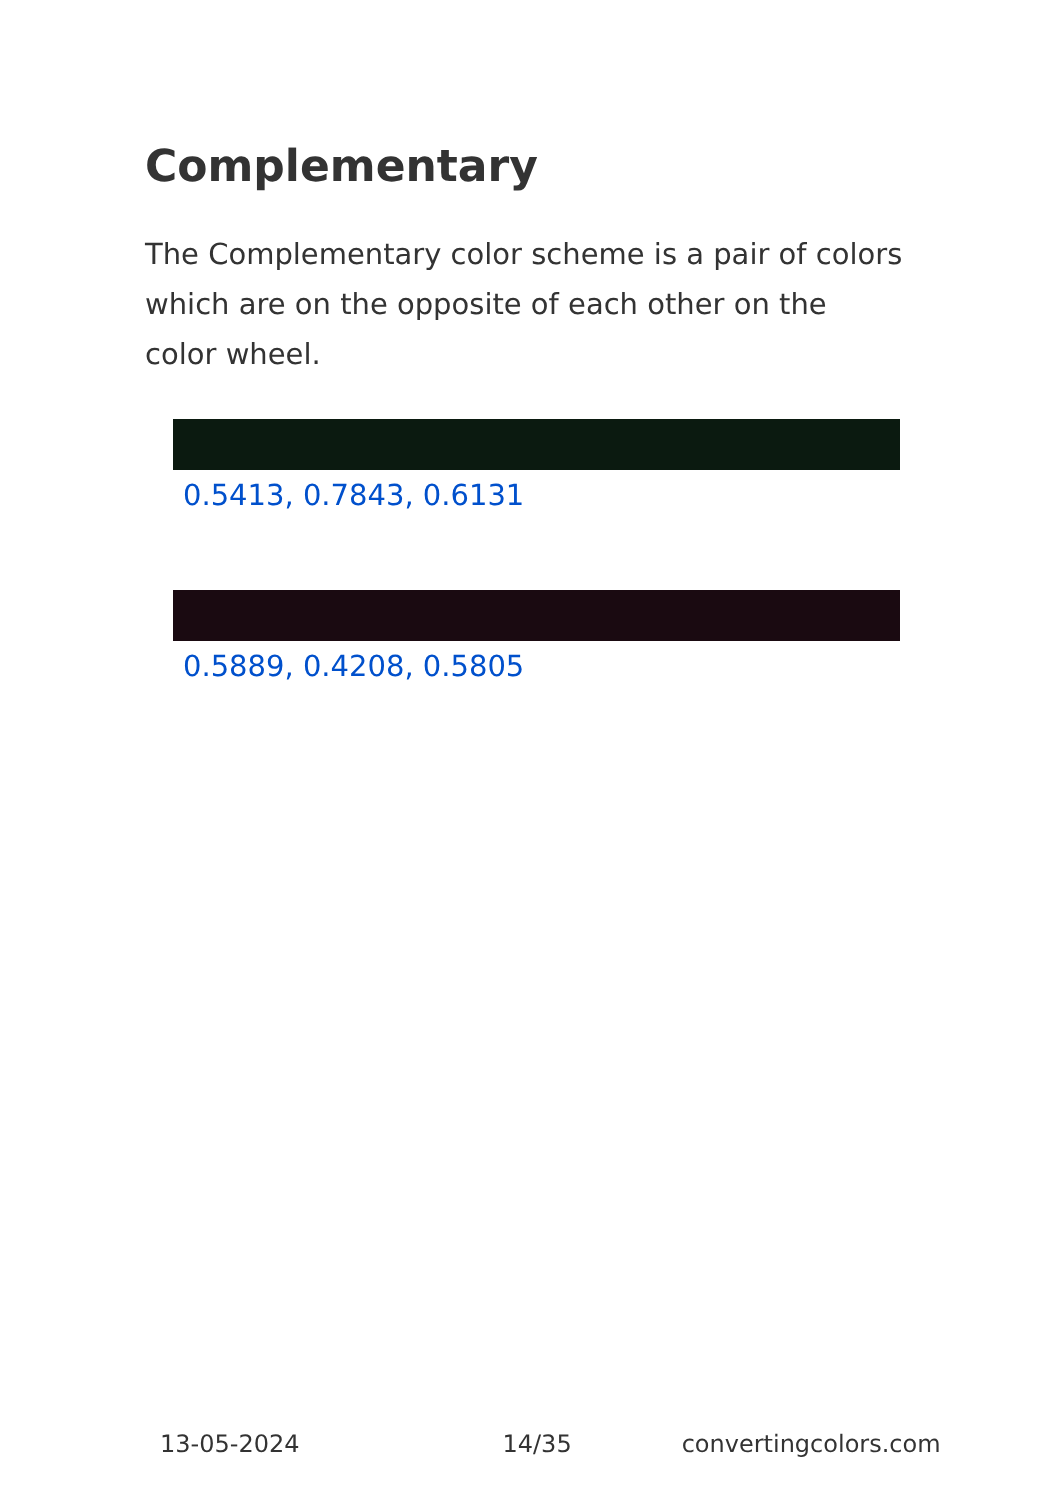Complementary
The Complementary color scheme is a pair of colors which are on the opposite of each other on the color wheel.
0.5413, 0.7843, 0.6131
0.5889, 0.4208, 0.5805
13-05-2024 14/35 convertingcolors.com